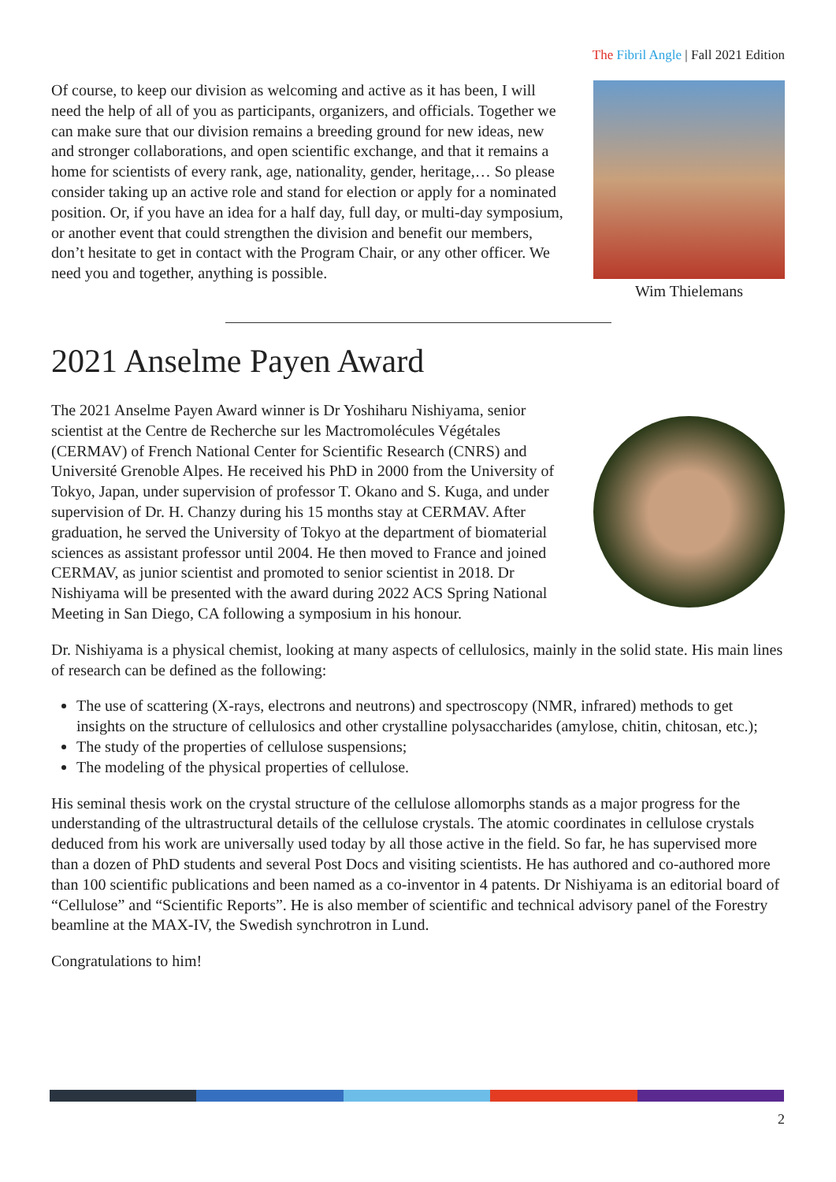The Fibril Angle | Fall 2021 Edition
Of course, to keep our division as welcoming and active as it has been, I will need the help of all of you as participants, organizers, and officials. Together we can make sure that our division remains a breeding ground for new ideas, new and stronger collaborations, and open scientific exchange, and that it remains a home for scientists of every rank, age, nationality, gender, heritage,… So please consider taking up an active role and stand for election or apply for a nominated position. Or, if you have an idea for a half day, full day, or multi-day symposium, or another event that could strengthen the division and benefit our members, don’t hesitate to get in contact with the Program Chair, or any other officer. We need you and together, anything is possible.
Wim Thielemans
2021 Anselme Payen Award
The 2021 Anselme Payen Award winner is Dr Yoshiharu Nishiyama, senior scientist at the Centre de Recherche sur les Mactromolécules Végétales (CERMAV) of French National Center for Scientific Research (CNRS) and Université Grenoble Alpes. He received his PhD in 2000 from the University of Tokyo, Japan, under supervision of professor T. Okano and S. Kuga, and under supervision of Dr. H. Chanzy during his 15 months stay at CERMAV. After graduation, he served the University of Tokyo at the department of biomaterial sciences as assistant professor until 2004. He then moved to France and joined CERMAV, as junior scientist and promoted to senior scientist in 2018. Dr Nishiyama will be presented with the award during 2022 ACS Spring National Meeting in San Diego, CA following a symposium in his honour.
Dr. Nishiyama is a physical chemist, looking at many aspects of cellulosics, mainly in the solid state. His main lines of research can be defined as the following:
The use of scattering (X-rays, electrons and neutrons) and spectroscopy (NMR, infrared) methods to get insights on the structure of cellulosics and other crystalline polysaccharides (amylose, chitin, chitosan, etc.);
The study of the properties of cellulose suspensions;
The modeling of the physical properties of cellulose.
His seminal thesis work on the crystal structure of the cellulose allomorphs stands as a major progress for the understanding of the ultrastructural details of the cellulose crystals. The atomic coordinates in cellulose crystals deduced from his work are universally used today by all those active in the field. So far, he has supervised more than a dozen of PhD students and several Post Docs and visiting scientists. He has authored and co-authored more than 100 scientific publications and been named as a co-inventor in 4 patents. Dr Nishiyama is an editorial board of “Cellulose” and “Scientific Reports”. He is also member of scientific and technical advisory panel of the Forestry beamline at the MAX-IV, the Swedish synchrotron in Lund.
Congratulations to him!
2